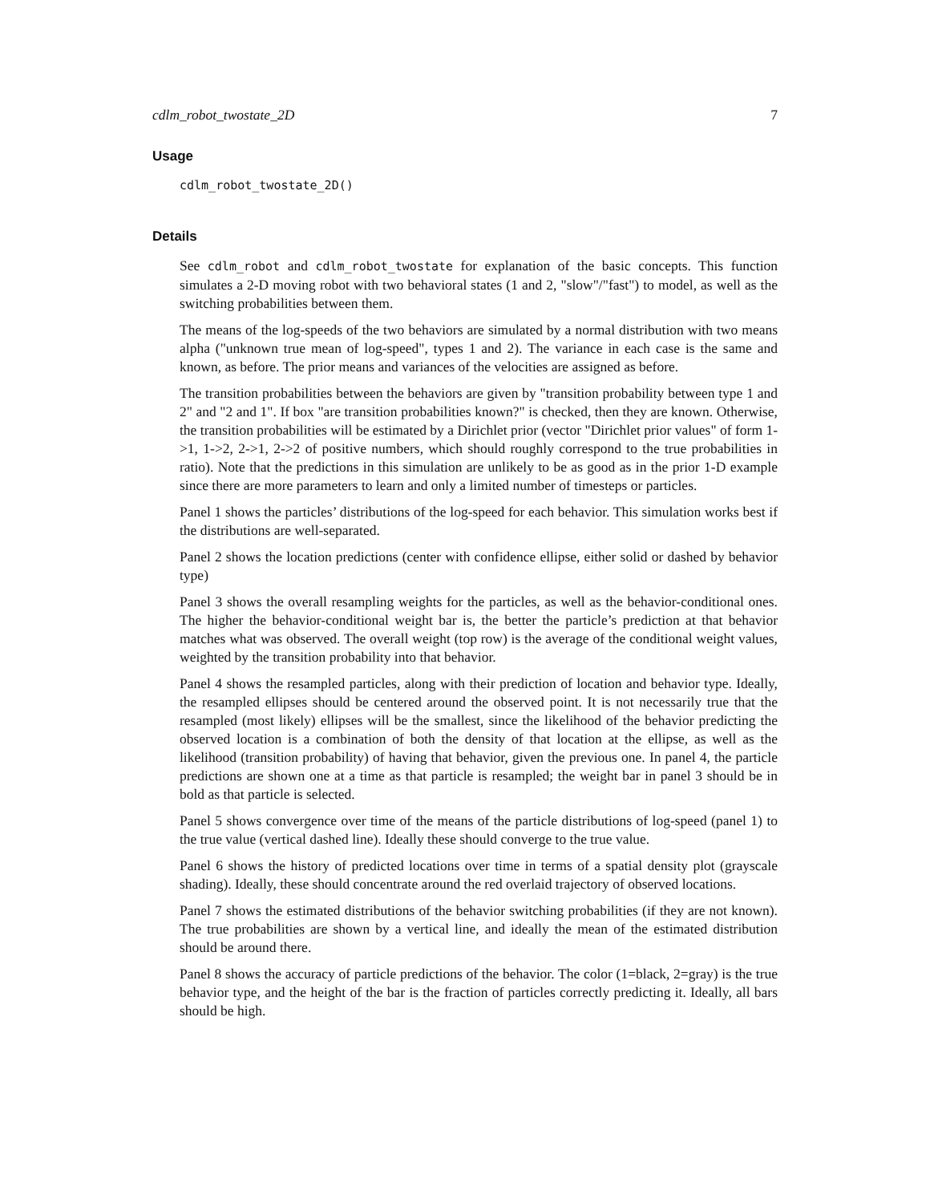cdlm_robot_twostate_2D 7
Usage
cdlm_robot_twostate_2D()
Details
See cdlm_robot and cdlm_robot_twostate for explanation of the basic concepts. This function simulates a 2-D moving robot with two behavioral states (1 and 2, "slow"/"fast") to model, as well as the switching probabilities between them.
The means of the log-speeds of the two behaviors are simulated by a normal distribution with two means alpha ("unknown true mean of log-speed", types 1 and 2). The variance in each case is the same and known, as before. The prior means and variances of the velocities are assigned as before.
The transition probabilities between the behaviors are given by "transition probability between type 1 and 2" and "2 and 1". If box "are transition probabilities known?" is checked, then they are known. Otherwise, the transition probabilities will be estimated by a Dirichlet prior (vector "Dirichlet prior values" of form 1->1, 1->2, 2->1, 2->2 of positive numbers, which should roughly correspond to the true probabilities in ratio). Note that the predictions in this simulation are unlikely to be as good as in the prior 1-D example since there are more parameters to learn and only a limited number of timesteps or particles.
Panel 1 shows the particles’ distributions of the log-speed for each behavior. This simulation works best if the distributions are well-separated.
Panel 2 shows the location predictions (center with confidence ellipse, either solid or dashed by behavior type)
Panel 3 shows the overall resampling weights for the particles, as well as the behavior-conditional ones. The higher the behavior-conditional weight bar is, the better the particle’s prediction at that behavior matches what was observed. The overall weight (top row) is the average of the conditional weight values, weighted by the transition probability into that behavior.
Panel 4 shows the resampled particles, along with their prediction of location and behavior type. Ideally, the resampled ellipses should be centered around the observed point. It is not necessarily true that the resampled (most likely) ellipses will be the smallest, since the likelihood of the behavior predicting the observed location is a combination of both the density of that location at the ellipse, as well as the likelihood (transition probability) of having that behavior, given the previous one. In panel 4, the particle predictions are shown one at a time as that particle is resampled; the weight bar in panel 3 should be in bold as that particle is selected.
Panel 5 shows convergence over time of the means of the particle distributions of log-speed (panel 1) to the true value (vertical dashed line). Ideally these should converge to the true value.
Panel 6 shows the history of predicted locations over time in terms of a spatial density plot (grayscale shading). Ideally, these should concentrate around the red overlaid trajectory of observed locations.
Panel 7 shows the estimated distributions of the behavior switching probabilities (if they are not known). The true probabilities are shown by a vertical line, and ideally the mean of the estimated distribution should be around there.
Panel 8 shows the accuracy of particle predictions of the behavior. The color (1=black, 2=gray) is the true behavior type, and the height of the bar is the fraction of particles correctly predicting it. Ideally, all bars should be high.